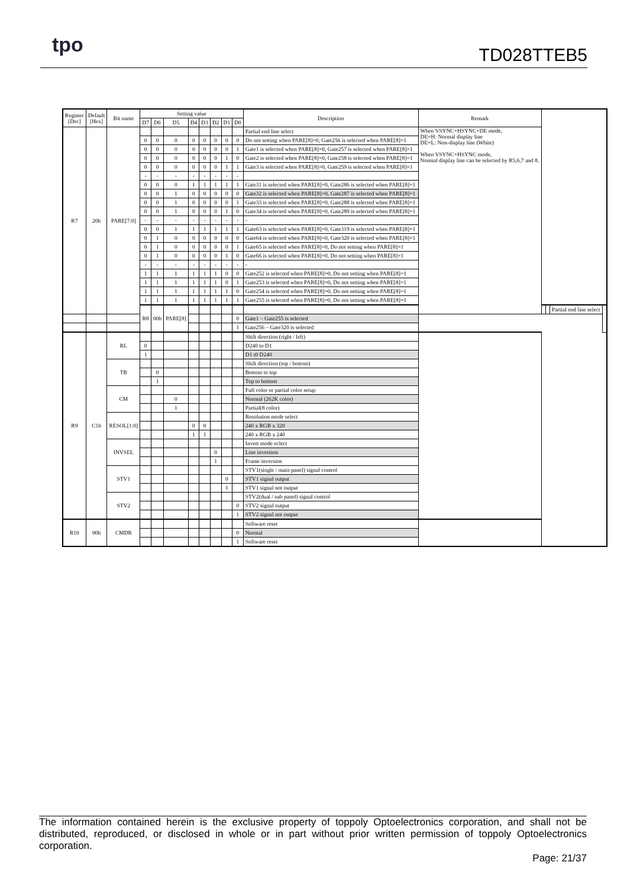tpo TD028TTEB5
| Register [Dec] | Default [Hex] | Bit name | Setting value | | | | | | | | Description | Remark | | | | |
| --- | --- | --- | --- | --- | --- | --- | --- | --- | --- | --- | --- | --- | --- | --- | --- | --- |
| | | | D7 | D6 | D5 | D4 | D3 | D2 | D1 | D0 | | | | | | |
| R7 | 20h | PARE[7:0] | | | | | | | | | Partial end line select | When VSYNC+HSYNC+DE mode, DE=H: Normal display line DE=L: Non-display line (White) When VSYNC+HSYNC mode, Normal display line can be selected by R5,6,7 and 8. | | | | |
| | | | 0 | 0 | 0 | 0 | 0 | 0 | 0 | 0 | Do not setting when PARE[8]=0, Gate256 is selected when PARE[8]=1 | | | | | |
| | | | 0 | 0 | 0 | 0 | 0 | 0 | 0 | 1 | Gate1 is selected when PARE[8]=0, Gate257 is selected when PARE[8]=1 | | | | | |
| | | | 0 | 0 | 0 | 0 | 0 | 0 | 1 | 0 | Gate2 is selected when PARE[8]=0, Gate258 is selected when PARE[8]=1 | | | | | |
| | | | 0 | 0 | 0 | 0 | 0 | 0 | 1 | 1 | Gate3 is selected when PARE[8]=0, Gate259 is selected when PARE[8]=1 | | | | | |
| | | | - | - | - | - | - | - | - | - | | | | | | |
| | | | 0 | 0 | 0 | 1 | 1 | 1 | 1 | 1 | Gate31 is selected when PARE[8]=0, Gate286 is selected when PARE[8]=1 | | | | | |
| | | | 0 | 0 | 1 | 0 | 0 | 0 | 0 | 0 | Gate32 is selected when PARE[8]=0, Gate287 is selected when PARE[8]=1 | | | | | |
| | | | 0 | 0 | 1 | 0 | 0 | 0 | 0 | 1 | Gate33 is selected when PARE[8]=0, Gate288 is selected when PARE[8]=1 | | | | | |
| | | | 0 | 0 | 1 | 0 | 0 | 0 | 1 | 0 | Gate34 is selected when PARE[8]=0, Gate289 is selected when PARE[8]=1 | | | | | |
| | | | - | - | - | - | - | - | - | - | - | | | | | |
| | | | 0 | 0 | 1 | 1 | 1 | 1 | 1 | 1 | Gate63 is selected when PARE[8]=0, Gate319 is selected when PARE[8]=1 | | | | | |
| | | | 0 | 1 | 0 | 0 | 0 | 0 | 0 | 0 | Gate64 is selected when PARE[8]=0, Gate320 is selected when PARE[8]=1 | | | | | |
| | | | 0 | 1 | 0 | 0 | 0 | 0 | 0 | 1 | Gate65 is selected when PARE[8]=0, Do not setting when PARE[8]=1 | | | | | |
| | | | 0 | 1 | 0 | 0 | 0 | 0 | 1 | 0 | Gate66 is selected when PARE[8]=0, Do not setting when PARE[8]=1 | | | | | |
| | | | - | - | - | - | - | - | - | - | - | | | | | |
| | | | 1 | 1 | 1 | 1 | 1 | 1 | 0 | 0 | Gate252 is selected when PARE[8]=0, Do not setting when PARE[8]=1 | | | | | |
| | | | 1 | 1 | 1 | 1 | 1 | 1 | 0 | 1 | Gate253 is selected when PARE[8]=0, Do not setting when PARE[8]=1 | | | | | |
| | | | 1 | 1 | 1 | 1 | 1 | 1 | 1 | 0 | Gate254 is selected when PARE[8]=0, Do not setting when PARE[8]=1 | | | | | |
| | | | 1 | 1 | 1 | 1 | 1 | 1 | 1 | 1 | Gate255 is selected when PARE[8]=0, Do not setting when PARE[8]=1 | | | | | |
| | | | R8 | 00h | PARE[8] | | | | | | | | | | Partial end line select | |
| | | | | | | | | | | 0 | Gate1 – Gate255 is selected | | | | | |
| | | | | | | | | | | 1 | Gate256 – Gate320 is selected | | | | | |
| R9 | C1h | RL | | | | | | | | | Shift direction (right / left) | | | | | |
| | | | 0 | | | | | | | | D240 to D1 | | | | | |
| | | | 1 | | | | | | | | D1 t0 D240 | | | | | |
| | | TB | | | | | | | | | Shift direction (top / bottom) | | | | | |
| | | | | 0 | | | | | | | Bottom to top | | | | | |
| | | | | 1 | | | | | | | Top to bottom | | | | | |
| | | CM | | | | | | | | | Full color or partial color setup | | | | | |
| | | | | | 0 | | | | | | Normal (262K color) | | | | | |
| | | | | | 1 | | | | | | Partial(8 color) | | | | | |
| | | RESOL[1:0] | | | | | | | | | Resolution mode select | | | | | |
| | | | | | | 0 | 0 | | | | 240 x RGB x 320 | | | | | |
| | | | | | | 1 | 1 | | | | 240 x RGB x 240 | | | | | |
| | | INVSEL | | | | | | | | | Invert mode eclect | | | | | |
| | | | | | | | | 0 | | | Line inversion | | | | | |
| | | | | | | | | 1 | | | Frame inversion | | | | | |
| | | STV1 | | | | | | | | | STV1(single / main panel) signal control | | | | | |
| | | | | | | | | | 0 | | STV1 signal output | | | | | |
| | | | | | | | | | 1 | | STV1 signal not output | | | | | |
| | | STV2 | | | | | | | | | STV2(dual / sub panel) signal control | | | | | |
| | | | | | | | | | | 0 | STV2 signal output | | | | | |
| | | | | | | | | | | 1 | STV2 signal not output | | | | | |
| R10 | 00h | CMDR | | | | | | | | | Software reset | | | | | |
| | | | | | | | | | | 0 | Normal | | | | | |
| | | | | | | | | | | 1 | Software reset | | | | | |
The information contained herein is the exclusive property of toppoly Optoelectronics corporation, and shall not be distributed, reproduced, or disclosed in whole or in part without prior written permission of toppoly Optoelectronics corporation.
Page: 21/37